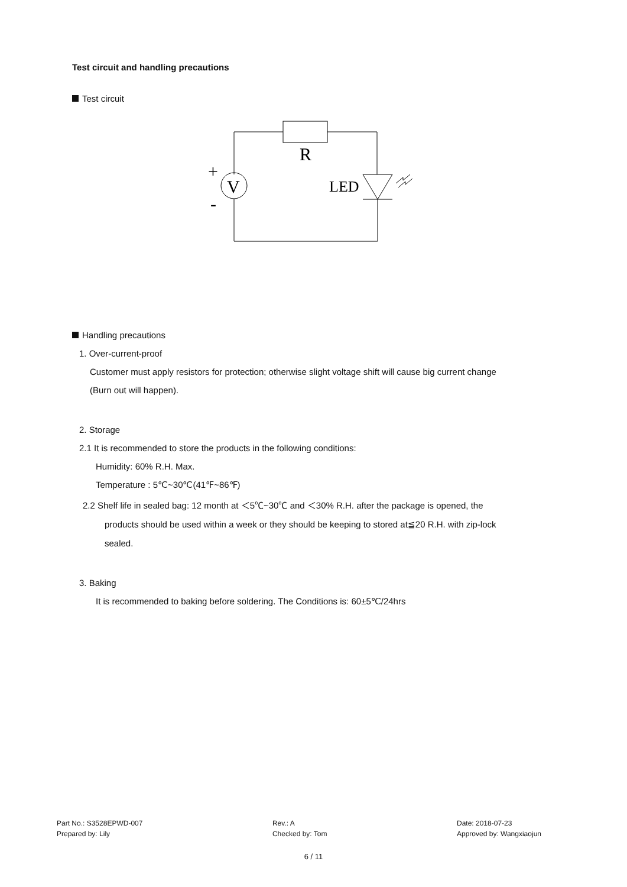Test circuit and handling precautions
Test circuit
R
V
LED
+
-
Handling precautions
1. Over-current-proof
Customer must apply resistors for protection; otherwise slight voltage shift will cause big current change
(Burn out will happen).
2. Storage
2.1 It is recommended to store the products in the following conditions:
Humidity: 60% R.H. Max.
Temperature : 5℃~30℃(41℉~86℉)
2.2 Shelf life in sealed bag: 12 month at ＜5℃~30℃ and ＜30% R.H. after the package is opened, the
products should be used within a week or they should be keeping to stored at≦20 R.H. with zip-lock
sealed.
3. Baking
It is recommended to baking before soldering. The Conditions is: 60±5℃/24hrs
Part No.: S3528EPWD-007
Prepared by: Lily
Rev.: A
Checked by: Tom
Date: 2018-07-23
Approved by: Wangxiaojun
6 / 11